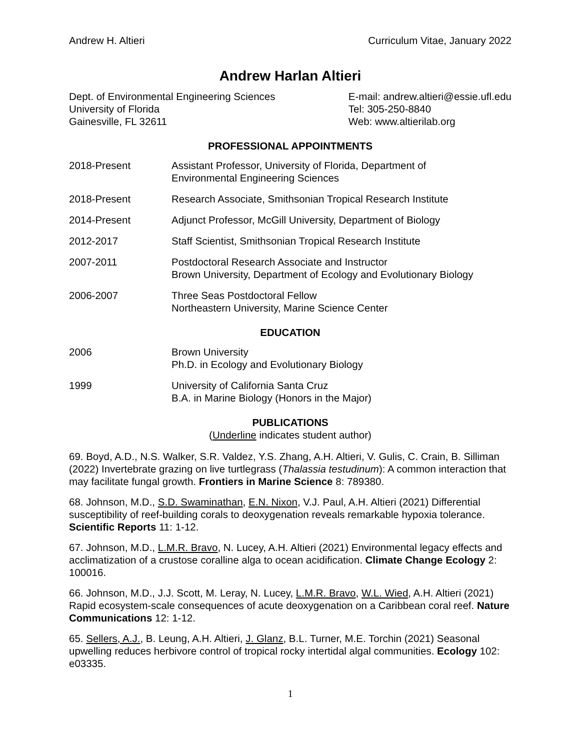Andrew H. Altieri Curriculum Vitae, January 2022
Andrew Harlan Altieri
Dept. of Environmental Engineering Sciences
University of Florida
Gainesville, FL 32611
E-mail: andrew.altieri@essie.ufl.edu
Tel: 305-250-8840
Web: www.altierilab.org
PROFESSIONAL APPOINTMENTS
2018-Present Assistant Professor, University of Florida, Department of
Environmental Engineering Sciences
2018-Present Research Associate, Smithsonian Tropical Research Institute
2014-Present Adjunct Professor, McGill University, Department of Biology
2012-2017 Staff Scientist, Smithsonian Tropical Research Institute
2007-2011 Postdoctoral Research Associate and Instructor
Brown University, Department of Ecology and Evolutionary Biology
2006-2007 Three Seas Postdoctoral Fellow
Northeastern University, Marine Science Center
EDUCATION
2006 Brown University
Ph.D. in Ecology and Evolutionary Biology
1999 University of California Santa Cruz
B.A. in Marine Biology (Honors in the Major)
PUBLICATIONS
(Underline indicates student author)
69. Boyd, A.D., N.S. Walker, S.R. Valdez, Y.S. Zhang, A.H. Altieri, V. Gulis, C. Crain, B. Silliman (2022) Invertebrate grazing on live turtlegrass (Thalassia testudinum): A common interaction that may facilitate fungal growth. Frontiers in Marine Science 8: 789380.
68. Johnson, M.D., S.D. Swaminathan, E.N. Nixon, V.J. Paul, A.H. Altieri (2021) Differential susceptibility of reef-building corals to deoxygenation reveals remarkable hypoxia tolerance. Scientific Reports 11: 1-12.
67. Johnson, M.D., L.M.R. Bravo, N. Lucey, A.H. Altieri (2021) Environmental legacy effects and acclimatization of a crustose coralline alga to ocean acidification. Climate Change Ecology 2: 100016.
66. Johnson, M.D., J.J. Scott, M. Leray, N. Lucey, L.M.R. Bravo, W.L. Wied, A.H. Altieri (2021) Rapid ecosystem-scale consequences of acute deoxygenation on a Caribbean coral reef. Nature Communications 12: 1-12.
65. Sellers, A.J., B. Leung, A.H. Altieri, J. Glanz, B.L. Turner, M.E. Torchin (2021) Seasonal upwelling reduces herbivore control of tropical rocky intertidal algal communities. Ecology 102: e03335.
1